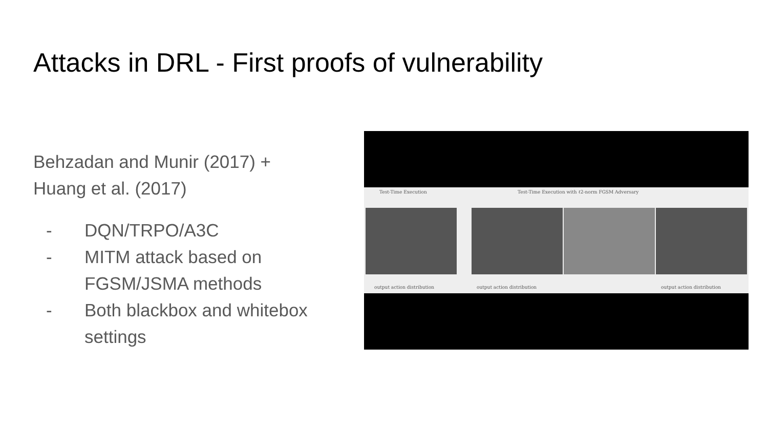Attacks in DRL - First proofs of vulnerability
Behzadan and Munir (2017) +
Huang et al. (2017)
- DQN/TRPO/A3C
- MITM attack based on FGSM/JSMA methods
- Both blackbox and whitebox settings
Test-Time Execution Test-Time Execution with ℓ2-norm FGSM Adversary
output action distribution output action distribution output action distribution